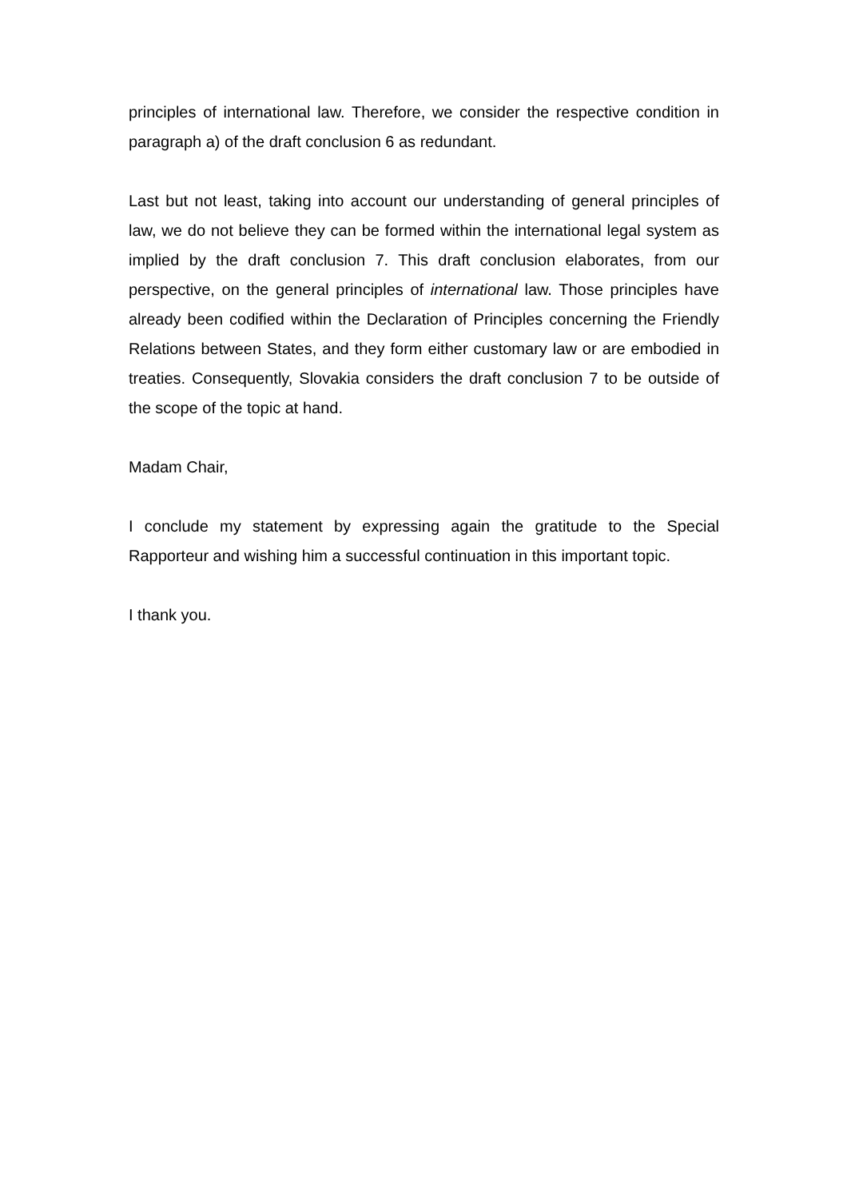principles of international law. Therefore, we consider the respective condition in paragraph a) of the draft conclusion 6 as redundant.
Last but not least, taking into account our understanding of general principles of law, we do not believe they can be formed within the international legal system as implied by the draft conclusion 7. This draft conclusion elaborates, from our perspective, on the general principles of international law. Those principles have already been codified within the Declaration of Principles concerning the Friendly Relations between States, and they form either customary law or are embodied in treaties. Consequently, Slovakia considers the draft conclusion 7 to be outside of the scope of the topic at hand.
Madam Chair,
I conclude my statement by expressing again the gratitude to the Special Rapporteur and wishing him a successful continuation in this important topic.
I thank you.